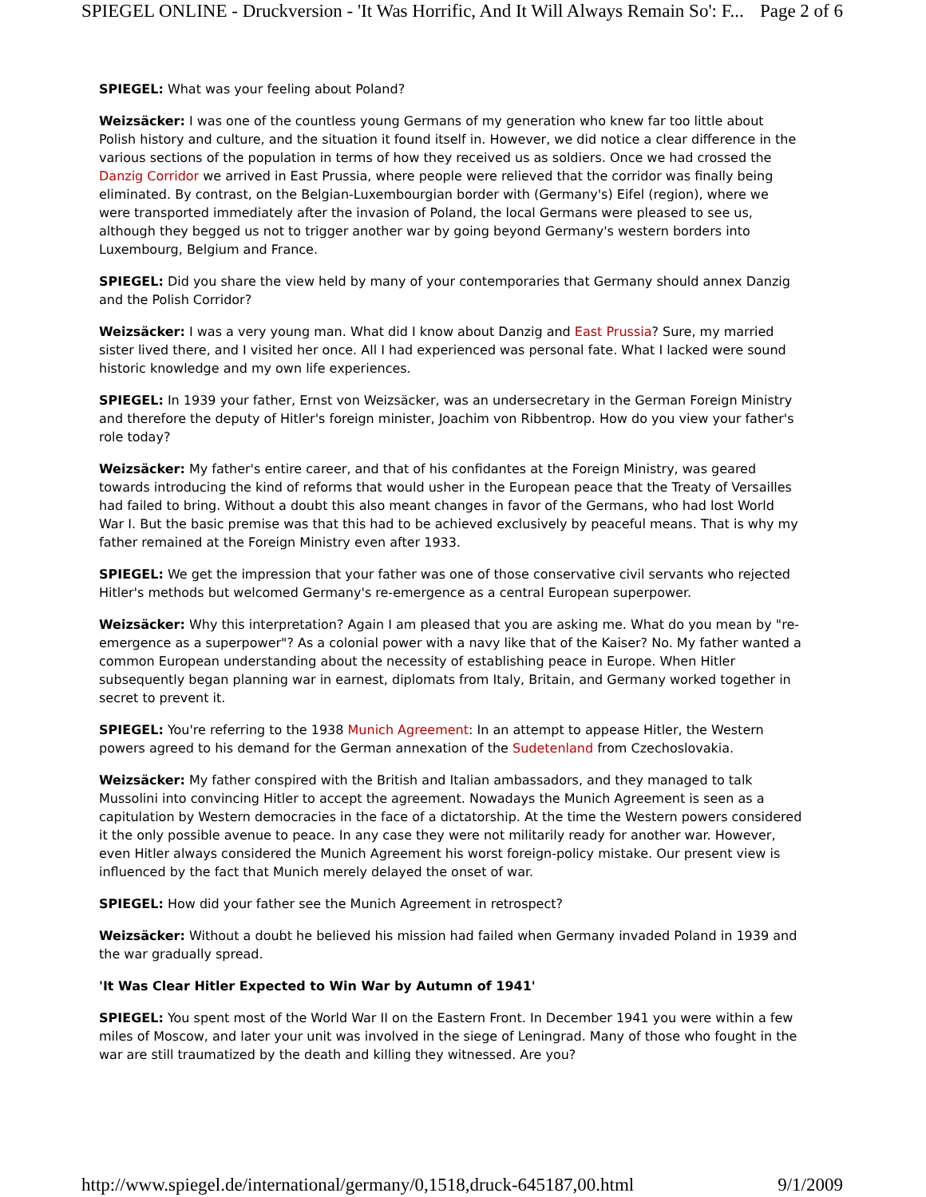SPIEGEL ONLINE - Druckversion - 'It Was Horrific, And It Will Always Remain So': F... Page 2 of 6
SPIEGEL: What was your feeling about Poland?
Weizsäcker: I was one of the countless young Germans of my generation who knew far too little about Polish history and culture, and the situation it found itself in. However, we did notice a clear difference in the various sections of the population in terms of how they received us as soldiers. Once we had crossed the Danzig Corridor we arrived in East Prussia, where people were relieved that the corridor was finally being eliminated. By contrast, on the Belgian-Luxembourgian border with (Germany's) Eifel (region), where we were transported immediately after the invasion of Poland, the local Germans were pleased to see us, although they begged us not to trigger another war by going beyond Germany's western borders into Luxembourg, Belgium and France.
SPIEGEL: Did you share the view held by many of your contemporaries that Germany should annex Danzig and the Polish Corridor?
Weizsäcker: I was a very young man. What did I know about Danzig and East Prussia? Sure, my married sister lived there, and I visited her once. All I had experienced was personal fate. What I lacked were sound historic knowledge and my own life experiences.
SPIEGEL: In 1939 your father, Ernst von Weizsäcker, was an undersecretary in the German Foreign Ministry and therefore the deputy of Hitler's foreign minister, Joachim von Ribbentrop. How do you view your father's role today?
Weizsäcker: My father's entire career, and that of his confidantes at the Foreign Ministry, was geared towards introducing the kind of reforms that would usher in the European peace that the Treaty of Versailles had failed to bring. Without a doubt this also meant changes in favor of the Germans, who had lost World War I. But the basic premise was that this had to be achieved exclusively by peaceful means. That is why my father remained at the Foreign Ministry even after 1933.
SPIEGEL: We get the impression that your father was one of those conservative civil servants who rejected Hitler's methods but welcomed Germany's re-emergence as a central European superpower.
Weizsäcker: Why this interpretation? Again I am pleased that you are asking me. What do you mean by "re-emergence as a superpower"? As a colonial power with a navy like that of the Kaiser? No. My father wanted a common European understanding about the necessity of establishing peace in Europe. When Hitler subsequently began planning war in earnest, diplomats from Italy, Britain, and Germany worked together in secret to prevent it.
SPIEGEL: You're referring to the 1938 Munich Agreement: In an attempt to appease Hitler, the Western powers agreed to his demand for the German annexation of the Sudetenland from Czechoslovakia.
Weizsäcker: My father conspired with the British and Italian ambassadors, and they managed to talk Mussolini into convincing Hitler to accept the agreement. Nowadays the Munich Agreement is seen as a capitulation by Western democracies in the face of a dictatorship. At the time the Western powers considered it the only possible avenue to peace. In any case they were not militarily ready for another war. However, even Hitler always considered the Munich Agreement his worst foreign-policy mistake. Our present view is influenced by the fact that Munich merely delayed the onset of war.
SPIEGEL: How did your father see the Munich Agreement in retrospect?
Weizsäcker: Without a doubt he believed his mission had failed when Germany invaded Poland in 1939 and the war gradually spread.
'It Was Clear Hitler Expected to Win War by Autumn of 1941'
SPIEGEL: You spent most of the World War II on the Eastern Front. In December 1941 you were within a few miles of Moscow, and later your unit was involved in the siege of Leningrad. Many of those who fought in the war are still traumatized by the death and killing they witnessed. Are you?
http://www.spiegel.de/international/germany/0,1518,druck-645187,00.html 9/1/2009